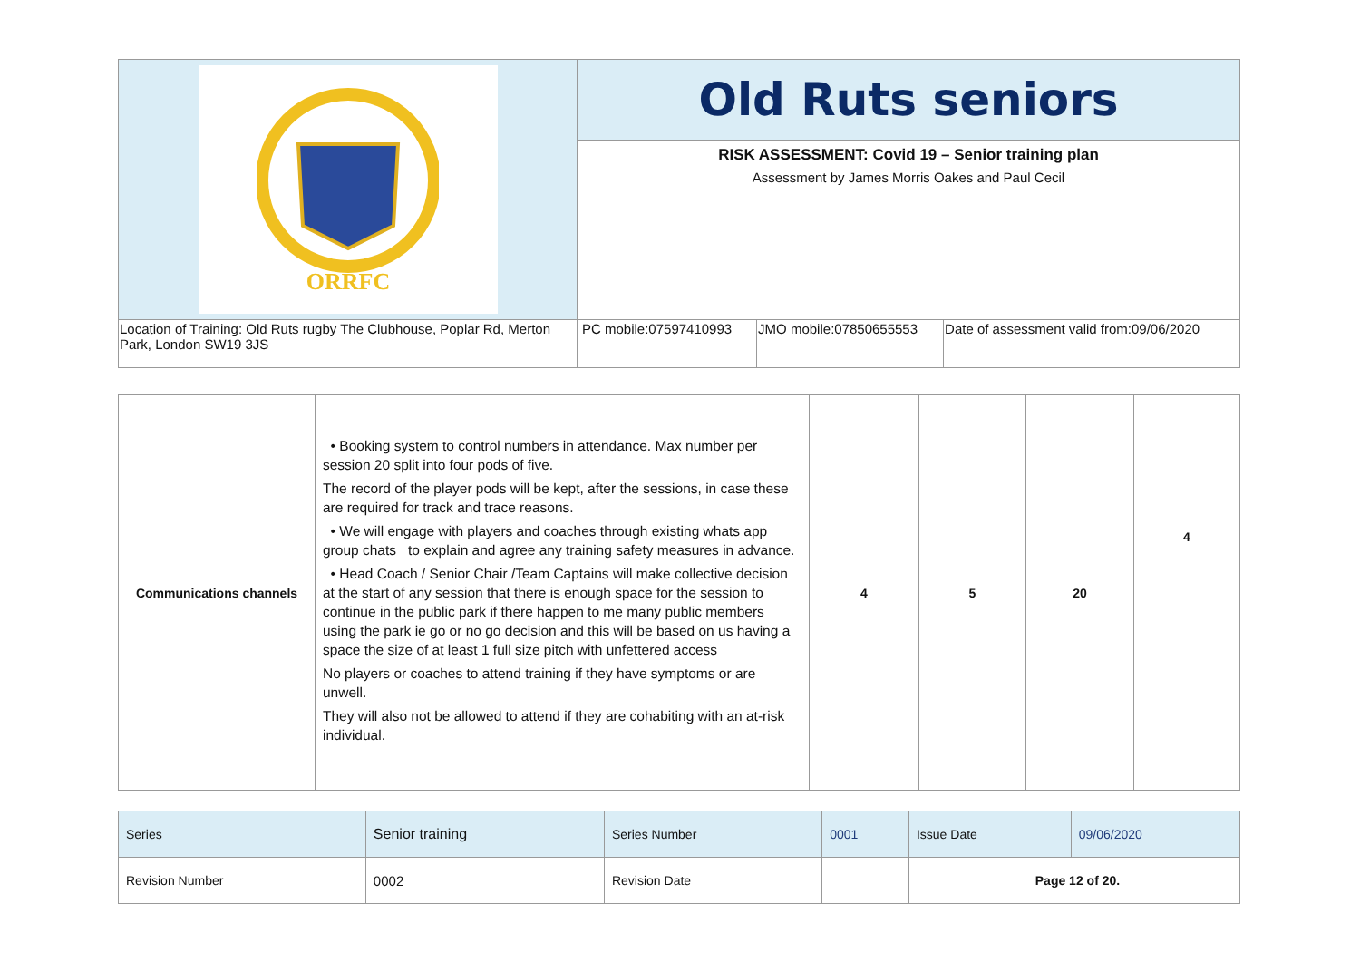| ORRFC | Old Ruts seniors | | |
| | RISK ASSESSMENT: Covid 19 – Senior training plan Assessment by James Morris Oakes and Paul Cecil | | |
| Location of Training: Old Ruts rugby The Clubhouse, Poplar Rd, Merton Park, London SW19 3JS | PC mobile:07597410993 | JMO mobile:07850655553 | Date of assessment valid from:09/06/2020 |
| Communications channels | • Booking system to control numbers in attendance. Max number per session 20 split into four pods of five. The record of the player pods will be kept, after the sessions, in case these are required for track and trace reasons. • We will engage with players and coaches through existing whats app group chats to explain and agree any training safety measures in advance. • Head Coach / Senior Chair /Team Captains will make collective decision at the start of any session that there is enough space for the session to continue in the public park if there happen to me many public members using the park ie go or no go decision and this will be based on us having a space the size of at least 1 full size pitch with unfettered access No players or coaches to attend training if they have symptoms or are unwell. They will also not be allowed to attend if they are cohabiting with an at-risk individual. | 4 | 5 | 20 | 4 |
| Series | Senior training | Series Number | 0001 | Issue Date | 09/06/2020 |
| Revision Number | 0002 | Revision Date | | Page 12 of 20. | |